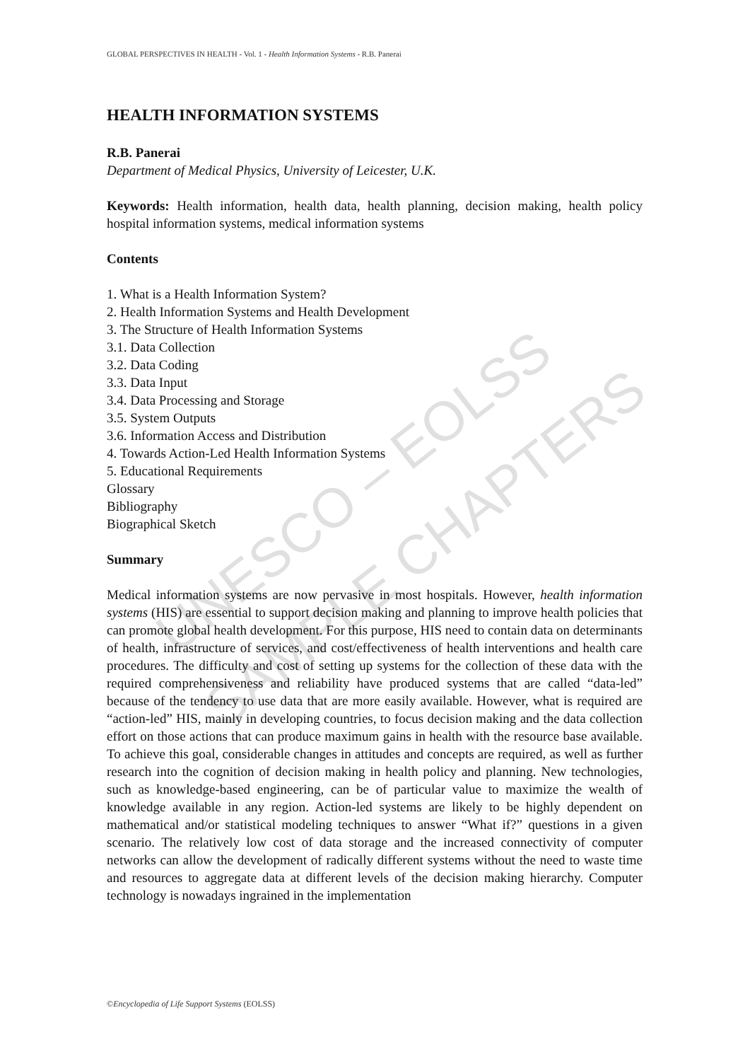UNESCO – EOLSS
SAMPLE CHAPTERS
GLOBAL PERSPECTIVES IN HEALTH - Vol. 1 - Health Information Systems - R.B. Panerai
HEALTH INFORMATION SYSTEMS
R.B. Panerai
Department of Medical Physics, University of Leicester, U.K.
Keywords: Health information, health data, health planning, decision making, health policy hospital information systems, medical information systems
Contents
1. What is a Health Information System?
2. Health Information Systems and Health Development
3. The Structure of Health Information Systems
3.1. Data Collection
3.2. Data Coding
3.3. Data Input
3.4. Data Processing and Storage
3.5. System Outputs
3.6. Information Access and Distribution
4. Towards Action-Led Health Information Systems
5. Educational Requirements
Glossary
Bibliography
Biographical Sketch
Summary
Medical information systems are now pervasive in most hospitals. However, health information systems (HIS) are essential to support decision making and planning to improve health policies that can promote global health development. For this purpose, HIS need to contain data on determinants of health, infrastructure of services, and cost/effectiveness of health interventions and health care procedures. The difficulty and cost of setting up systems for the collection of these data with the required comprehensiveness and reliability have produced systems that are called “data-led” because of the tendency to use data that are more easily available. However, what is required are “action-led” HIS, mainly in developing countries, to focus decision making and the data collection effort on those actions that can produce maximum gains in health with the resource base available. To achieve this goal, considerable changes in attitudes and concepts are required, as well as further research into the cognition of decision making in health policy and planning. New technologies, such as knowledge-based engineering, can be of particular value to maximize the wealth of knowledge available in any region. Action-led systems are likely to be highly dependent on mathematical and/or statistical modeling techniques to answer “What if?” questions in a given scenario. The relatively low cost of data storage and the increased connectivity of computer networks can allow the development of radically different systems without the need to waste time and resources to aggregate data at different levels of the decision making hierarchy. Computer technology is nowadays ingrained in the implementation
©Encyclopedia of Life Support Systems (EOLSS)